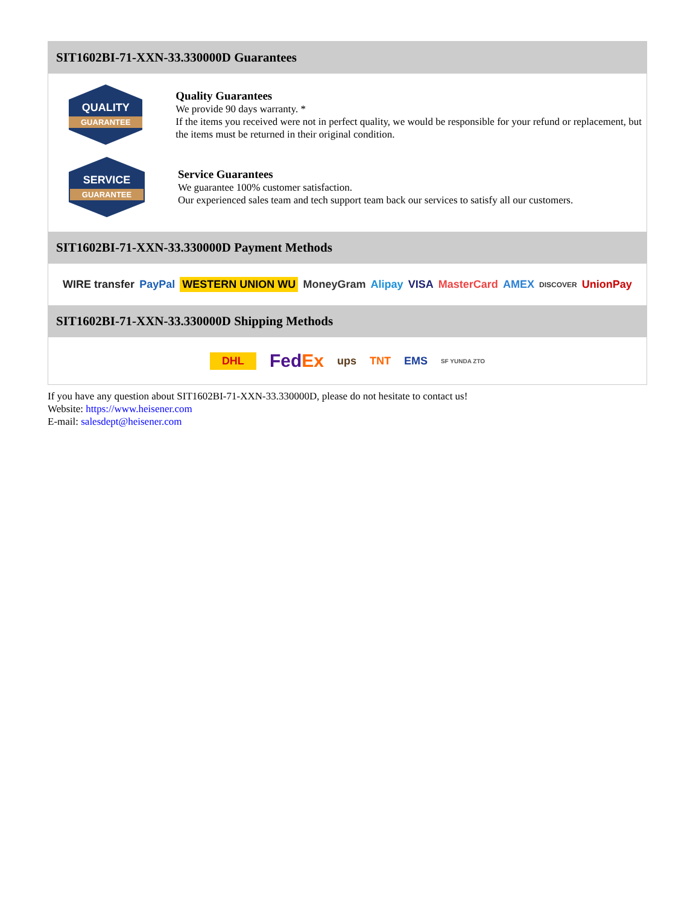SIT1602BI-71-XXN-33.330000D Guarantees
QUALITY
GUARANTEE
Quality Guarantees
We provide 90 days warranty. *
If the items you received were not in perfect quality, we would be responsible for your refund or replacement, but the items must be returned in their original condition.
SERVICE
GUARANTEE
Service Guarantees
We guarantee 100% customer satisfaction.
Our experienced sales team and tech support team back our services to satisfy all our customers.
SIT1602BI-71-XXN-33.330000D Payment Methods
WIRE transfer PayPal WESTERN UNION WU MoneyGram Alipay VISA MasterCard AMEX DISCOVER UnionPay
SIT1602BI-71-XXN-33.330000D Shipping Methods
DHL FedEx ups TNT EMS SF YUNDA ZTO
If you have any question about SIT1602BI-71-XXN-33.330000D, please do not hesitate to contact us!
Website: https://www.heisener.com
E-mail: salesdept@heisener.com